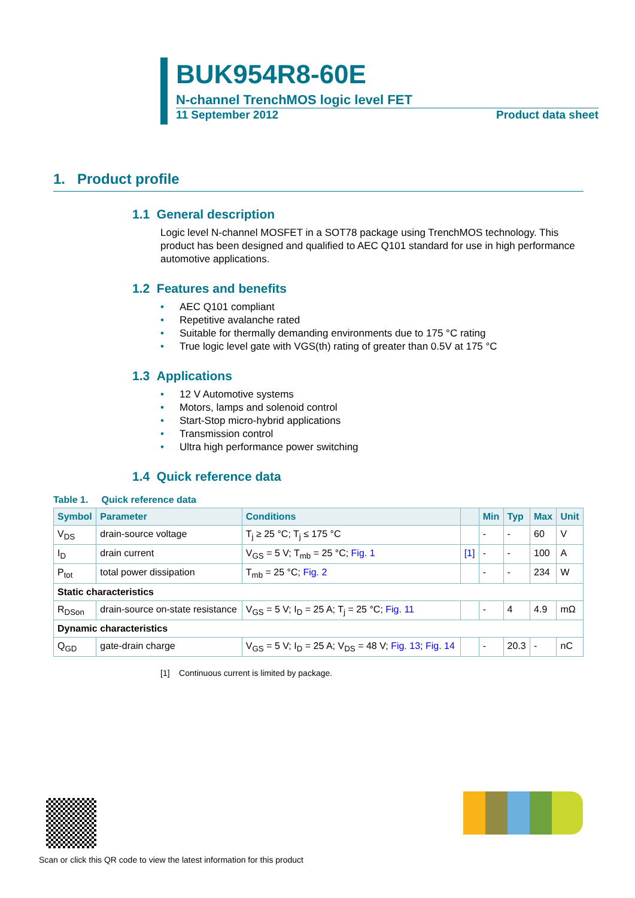BUK954R8-60E
N-channel TrenchMOS logic level FET
11 September 2012 Product data sheet
1. Product profile
1.1 General description
Logic level N-channel MOSFET in a SOT78 package using TrenchMOS technology. This product has been designed and qualified to AEC Q101 standard for use in high performance automotive applications.
1.2 Features and benefits
• AEC Q101 compliant
• Repetitive avalanche rated
• Suitable for thermally demanding environments due to 175 °C rating
• True logic level gate with VGS(th) rating of greater than 0.5V at 175 °C
1.3 Applications
• 12 V Automotive systems
• Motors, lamps and solenoid control
• Start-Stop micro-hybrid applications
• Transmission control
• Ultra high performance power switching
1.4 Quick reference data
Table 1. Quick reference data
| Symbol | Parameter | Conditions | | Min | Typ | Max | Unit |
| --- | --- | --- | --- | --- | --- | --- | --- |
| V<sub>DS</sub> | drain-source voltage | T<sub>j</sub> ≥ 25 °C; T<sub>j</sub> ≤ 175 °C | | - | - | 60 | V |
| I<sub>D</sub> | drain current | V<sub>GS</sub> = 5 V; T<sub>mb</sub> = 25 °C; Fig. 1 | [1] | - | - | 100 | A |
| P<sub>tot</sub> | total power dissipation | T<sub>mb</sub> = 25 °C; Fig. 2 | | - | - | 234 | W |
| Static characteristics | | | | | | | |
| R<sub>DSon</sub> | drain-source on-state resistance | V<sub>GS</sub> = 5 V; I<sub>D</sub> = 25 A; T<sub>j</sub> = 25 °C; Fig. 11 | | - | 4 | 4.9 | mΩ |
| Dynamic characteristics | | | | | | | |
| Q<sub>GD</sub> | gate-drain charge | V<sub>GS</sub> = 5 V; I<sub>D</sub> = 25 A; V<sub>DS</sub> = 48 V; Fig. 13 ; Fig. 14 | | - | 20.3 | - | nC |
[1] Continuous current is limited by package.
Scan or click this QR code to view the latest information for this product